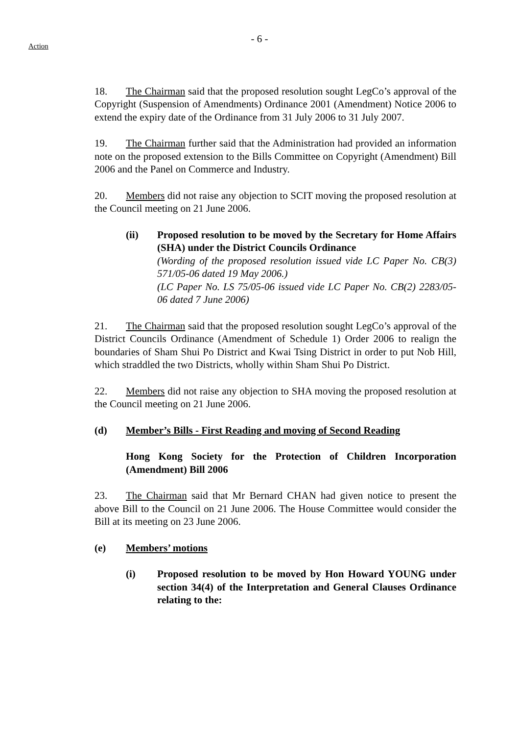- 6 -
Action
18. The Chairman said that the proposed resolution sought LegCo’s approval of the Copyright (Suspension of Amendments) Ordinance 2001 (Amendment) Notice 2006 to extend the expiry date of the Ordinance from 31 July 2006 to 31 July 2007.
19. The Chairman further said that the Administration had provided an information note on the proposed extension to the Bills Committee on Copyright (Amendment) Bill 2006 and the Panel on Commerce and Industry.
20. Members did not raise any objection to SCIT moving the proposed resolution at the Council meeting on 21 June 2006.
(ii) Proposed resolution to be moved by the Secretary for Home Affairs (SHA) under the District Councils Ordinance
(Wording of the proposed resolution issued vide LC Paper No. CB(3) 571/05-06 dated 19 May 2006.)
(LC Paper No. LS 75/05-06 issued vide LC Paper No. CB(2) 2283/05-06 dated 7 June 2006)
21. The Chairman said that the proposed resolution sought LegCo’s approval of the District Councils Ordinance (Amendment of Schedule 1) Order 2006 to realign the boundaries of Sham Shui Po District and Kwai Tsing District in order to put Nob Hill, which straddled the two Districts, wholly within Sham Shui Po District.
22. Members did not raise any objection to SHA moving the proposed resolution at the Council meeting on 21 June 2006.
(d) Member’s Bills - First Reading and moving of Second Reading
Hong Kong Society for the Protection of Children Incorporation (Amendment) Bill 2006
23. The Chairman said that Mr Bernard CHAN had given notice to present the above Bill to the Council on 21 June 2006. The House Committee would consider the Bill at its meeting on 23 June 2006.
(e) Members’ motions
(i) Proposed resolution to be moved by Hon Howard YOUNG under section 34(4) of the Interpretation and General Clauses Ordinance relating to the: